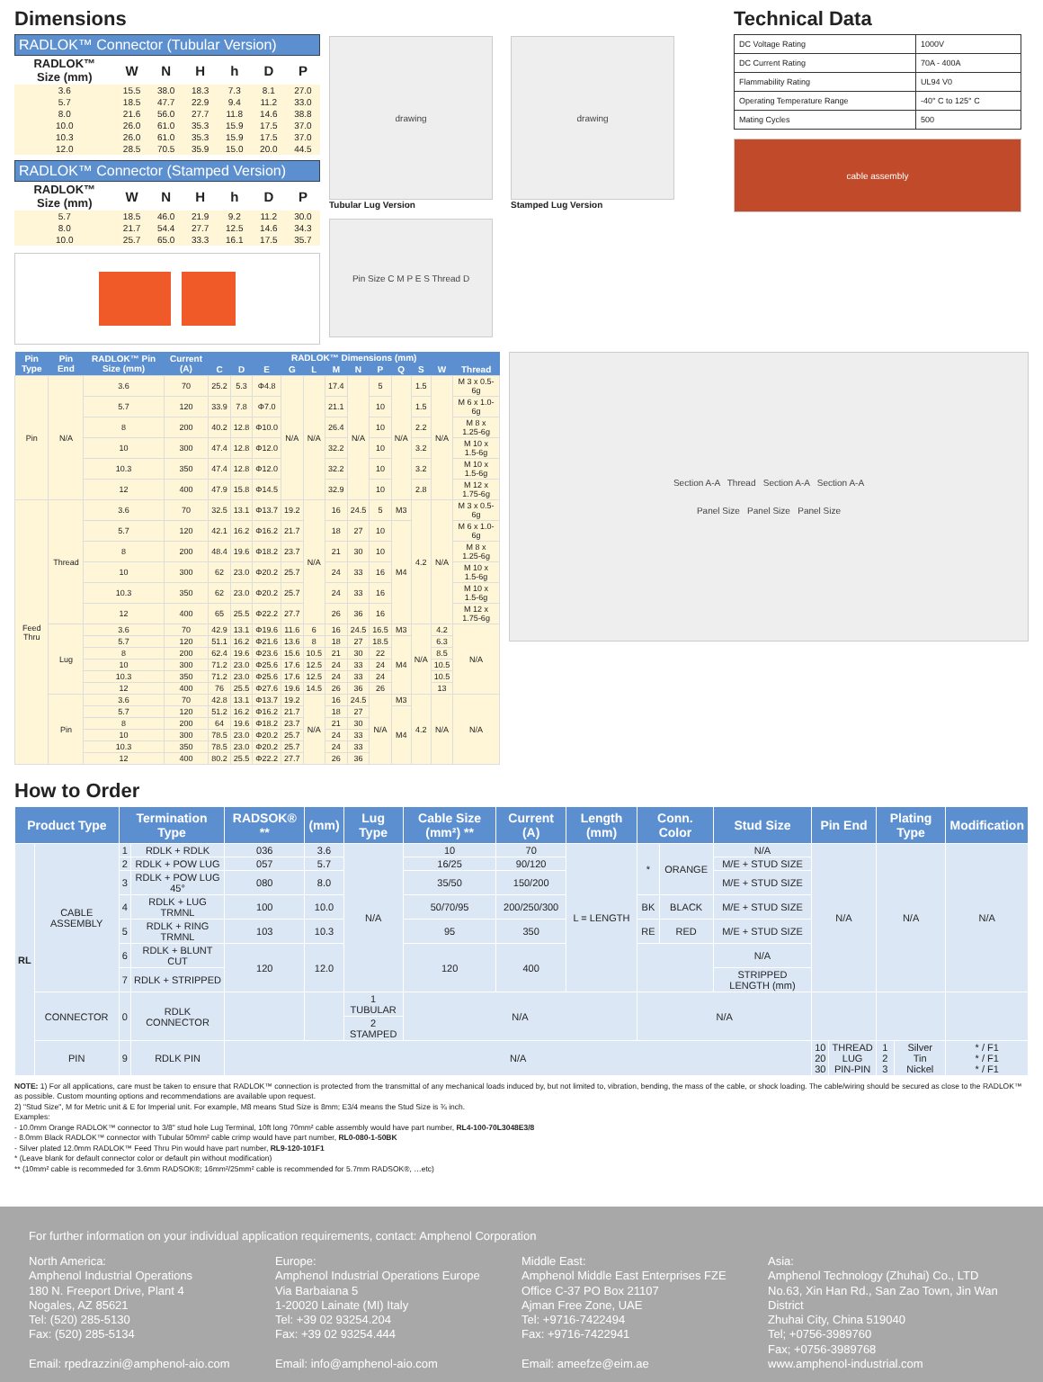Dimensions
RADLOK™ Connector (Tubular Version)
| RADLOK™ Size (mm) | W | N | H | h | D | P |
| --- | --- | --- | --- | --- | --- | --- |
| 3.6 | 15.5 | 38.0 | 18.3 | 7.3 | 8.1 | 27.0 |
| 5.7 | 18.5 | 47.7 | 22.9 | 9.4 | 11.2 | 33.0 |
| 8.0 | 21.6 | 56.0 | 27.7 | 11.8 | 14.6 | 38.8 |
| 10.0 | 26.0 | 61.0 | 35.3 | 15.9 | 17.5 | 37.0 |
| 10.3 | 26.0 | 61.0 | 35.3 | 15.9 | 17.5 | 37.0 |
| 12.0 | 28.5 | 70.5 | 35.9 | 15.0 | 20.0 | 44.5 |
RADLOK™ Connector (Stamped Version)
| RADLOK™ Size (mm) | W | N | H | h | D | P |
| --- | --- | --- | --- | --- | --- | --- |
| 5.7 | 18.5 | 46.0 | 21.9 | 9.2 | 11.2 | 30.0 |
| 8.0 | 21.7 | 54.4 | 27.7 | 12.5 | 14.6 | 34.3 |
| 10.0 | 25.7 | 65.0 | 33.3 | 16.1 | 17.5 | 35.7 |
drawing
Tubular Lug Version
drawing
Stamped Lug Version
Pin Size C M P E S Thread D
Technical Data
| DC Voltage Rating | 1000V |
| DC Current Rating | 70A - 400A |
| Flammability Rating | UL94 V0 |
| Operating Temperature Range | -40° C to 125° C |
| Mating Cycles | 500 |
cable assembly
| Pin Type | Pin End | RADLOK™ Pin Size (mm) | Current (A) | RADLOK™ Dimensions (mm) | | | | | | | | | | | |
| --- | --- | --- | --- | --- | --- | --- | --- | --- | --- | --- | --- | --- | --- | --- | --- |
| | | | | C | D | E | G | L | M | N | P | Q | S | W | Thread |
| Pin | N/A | 3.6 | 70 | 25.2 | 5.3 | Φ4.8 | N/A | N/A | 17.4 | N/A | 5 | N/A | 1.5 | N/A | M 3 x 0.5-6g |
| | | 5.7 | 120 | 33.9 | 7.8 | Φ7.0 | | | 21.1 | | 10 | | 1.5 | | M 6 x 1.0-6g |
| | | 8 | 200 | 40.2 | 12.8 | Φ10.0 | | | 26.4 | | 10 | | 2.2 | | M 8 x 1.25-6g |
| | | 10 | 300 | 47.4 | 12.8 | Φ12.0 | | | 32.2 | | 10 | | 3.2 | | M 10 x 1.5-6g |
| | | 10.3 | 350 | 47.4 | 12.8 | Φ12.0 | | | 32.2 | | 10 | | 3.2 | | M 10 x 1.5-6g |
| | | 12 | 400 | 47.9 | 15.8 | Φ14.5 | | | 32.9 | | 10 | | 2.8 | | M 12 x 1.75-6g |
| Feed Thru | Thread | 3.6 | 70 | 32.5 | 13.1 | Φ13.7 | 19.2 | N/A | 16 | 24.5 | 5 | M3 | 4.2 | N/A | M 3 x 0.5-6g |
| | | 5.7 | 120 | 42.1 | 16.2 | Φ16.2 | 21.7 | | 18 | 27 | 10 | M4 | | | M 6 x 1.0-6g |
| | | 8 | 200 | 48.4 | 19.6 | Φ18.2 | 23.7 | | 21 | 30 | 10 | | | | M 8 x 1.25-6g |
| | | 10 | 300 | 62 | 23.0 | Φ20.2 | 25.7 | | 24 | 33 | 16 | | | | M 10 x 1.5-6g |
| | | 10.3 | 350 | 62 | 23.0 | Φ20.2 | 25.7 | | 24 | 33 | 16 | | | | M 10 x 1.5-6g |
| | | 12 | 400 | 65 | 25.5 | Φ22.2 | 27.7 | | 26 | 36 | 16 | | | | M 12 x 1.75-6g |
| | Lug | 3.6 | 70 | 42.9 | 13.1 | Φ19.6 | 11.6 | 6 | 16 | 24.5 | 16.5 | M3 | N/A | 4.2 | N/A |
| | | 5.7 | 120 | 51.1 | 16.2 | Φ21.6 | 13.6 | 8 | 18 | 27 | 18.5 | M4 | | 6.3 | |
| | | 8 | 200 | 62.4 | 19.6 | Φ23.6 | 15.6 | 10.5 | 21 | 30 | 22 | | | 8.5 | |
| | | 10 | 300 | 71.2 | 23.0 | Φ25.6 | 17.6 | 12.5 | 24 | 33 | 24 | | | 10.5 | |
| | | 10.3 | 350 | 71.2 | 23.0 | Φ25.6 | 17.6 | 12.5 | 24 | 33 | 24 | | | 10.5 | |
| | | 12 | 400 | 76 | 25.5 | Φ27.6 | 19.6 | 14.5 | 26 | 36 | 26 | | | 13 | |
| | Pin | 3.6 | 70 | 42.8 | 13.1 | Φ13.7 | 19.2 | N/A | 16 | 24.5 | N/A | M3 | 4.2 | N/A | N/A |
| | | 5.7 | 120 | 51.2 | 16.2 | Φ16.2 | 21.7 | | 18 | 27 | | M4 | | | |
| | | 8 | 200 | 64 | 19.6 | Φ18.2 | 23.7 | | 21 | 30 | | | | | |
| | | 10 | 300 | 78.5 | 23.0 | Φ20.2 | 25.7 | | 24 | 33 | | | | | |
| | | 10.3 | 350 | 78.5 | 23.0 | Φ20.2 | 25.7 | | 24 | 33 | | | | | |
| | | 12 | 400 | 80.2 | 25.5 | Φ22.2 | 27.7 | | 26 | 36 | | | | | |
Section A-A Thread Section A-A Section A-A
Panel Size Panel Size Panel Size
How to Order
| Product Type | | Termination Type | | RADSOK® ** | (mm) | Lug Type | Cable Size (mm²) ** | Current (A) | Length (mm) | Conn. Color | | Stud Size | Pin End | | Plating Type | | Modification |
| --- | --- | --- | --- | --- | --- | --- | --- | --- | --- | --- | --- | --- | --- | --- | --- | --- | --- |
| RL | CABLE ASSEMBLY | 1 | RDLK + RDLK | 036 | 3.6 | N/A | 10 | 70 | L = LENGTH | * | ORANGE | N/A | N/A | | N/A | | N/A |
| | | 2 | RDLK + POW LUG | 057 | 5.7 | | 16/25 | 90/120 | | | | M/E + STUD SIZE | | | | | |
| | | 3 | RDLK + POW LUG 45° | 080 | 8.0 | | 35/50 | 150/200 | | | | M/E + STUD SIZE | | | | | |
| | | 4 | RDLK + LUG TRMNL | 100 | 10.0 | | 50/70/95 | 200/250/300 | | BK | BLACK | M/E + STUD SIZE | | | | | |
| | | 5 | RDLK + RING TRMNL | 103 | 10.3 | | 95 | 350 | | RE | RED | M/E + STUD SIZE | | | | | |
| | | 6 | RDLK + BLUNT CUT | 120 | 12.0 | | 120 | 400 | | | | N/A | | | | | |
| | | 7 | RDLK + STRIPPED | | | | | | | | | STRIPPED LENGTH (mm) | | | | | |
| | CONNECTOR | 0 | RDLK CONNECTOR | | | 1 TUBULAR | N/A | | | N/A | | | | | | | |
| | | | | | | 2 STAMPED | | | | | | | | | | | |
| | PIN | 9 | RDLK PIN | N/A | | | | | | | | | 10 20 30 | THREAD LUG PIN-PIN | 1 2 3 | Silver Tin Nickel | * / F1 * / F1 * / F1 |
NOTE: 1) For all applications, care must be taken to ensure that RADLOK™ connection is protected from the transmittal of any mechanical loads induced by, but not limited to, vibration, bending, the mass of the cable, or shock loading. The cable/wiring should be secured as close to the RADLOK™ as possible. Custom mounting options and recommendations are available upon request.
2) "Stud Size", M for Metric unit & E for Imperial unit. For example, M8 means Stud Size is 8mm; E3/4 means the Stud Size is ¾ inch.
Examples:
- 10.0mm Orange RADLOK™ connector to 3/8" stud hole Lug Terminal, 10ft long 70mm² cable assembly would have part number, RL4-100-70L3048E3/8
- 8.0mm Black RADLOK™ connector with Tubular 50mm² cable crimp would have part number, RL0-080-1-50BK
- Silver plated 12.0mm RADLOK™ Feed Thru Pin would have part number, RL9-120-101F1
* (Leave blank for default connector color or default pin without modification)
** (10mm² cable is recommeded for 3.6mm RADSOK®; 16mm²/25mm² cable is recommended for 5.7mm RADSOK®, …etc)
For further information on your individual application requirements, contact: Amphenol Corporation
North America:
Amphenol Industrial Operations
180 N. Freeport Drive, Plant 4
Nogales, AZ 85621
Tel: (520) 285-5130
Fax: (520) 285-5134
Email: rpedrazzini@amphenol-aio.com
Europe:
Amphenol Industrial Operations Europe
Via Barbaiana 5
1-20020 Lainate (MI) Italy
Tel: +39 02 93254.204
Fax: +39 02 93254.444
Email: info@amphenol-aio.com
Middle East:
Amphenol Middle East Enterprises FZE
Office C-37 PO Box 21107
Ajman Free Zone, UAE
Tel: +9716-7422494
Fax: +9716-7422941
Email: ameefze@eim.ae
Asia:
Amphenol Technology (Zhuhai) Co., LTD
No.63, Xin Han Rd., San Zao Town, Jin Wan District
Zhuhai City, China 519040
Tel; +0756-3989760
Fax; +0756-3989768
www.amphenol-industrial.com